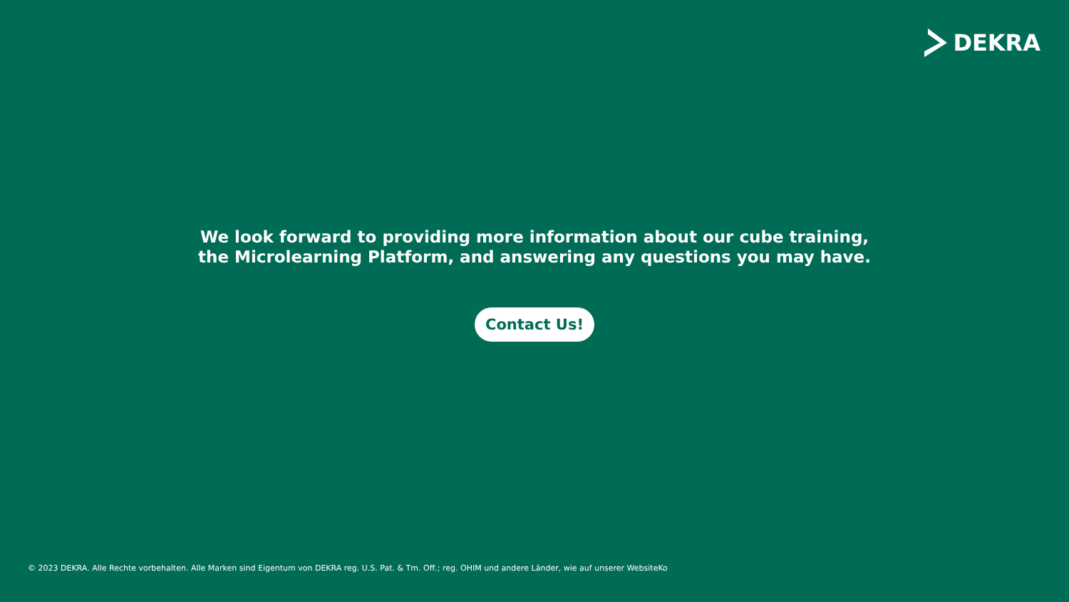DEKRA
We look forward to providing more information about our cube training,
the Microlearning Platform, and answering any questions you may have.
Contact Us!
© 2023 DEKRA. Alle Rechte vorbehalten. Alle Marken sind Eigentum von DEKRA reg. U.S. Pat. & Tm. Off.; reg. OHIM und andere Länder, wie auf unserer WebsiteKo